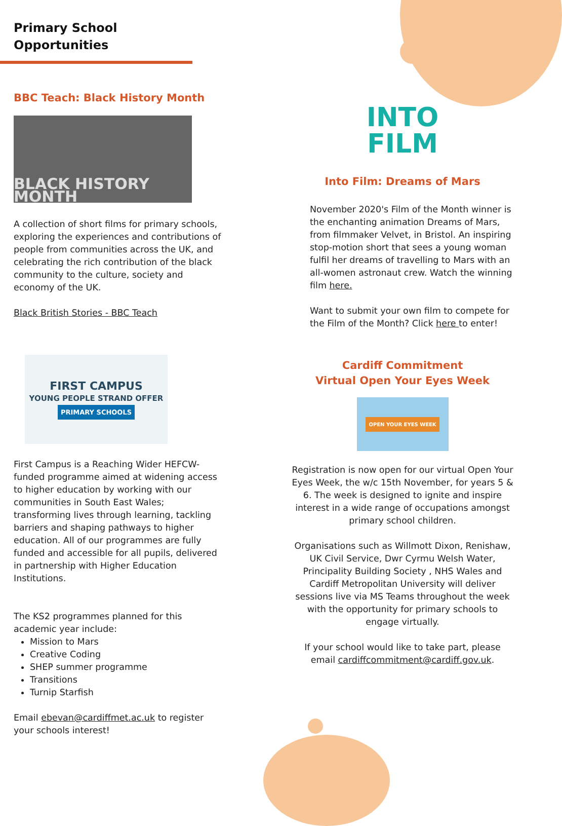Primary School
Opportunities
BBC Teach: Black History Month
BLACK HISTORY MONTH
A collection of short films for primary schools, exploring the experiences and contributions of people from communities across the UK, and celebrating the rich contribution of the black community to the culture, society and economy of the UK.
Black British Stories - BBC Teach
FIRST CAMPUS
YOUNG PEOPLE STRAND OFFER
PRIMARY SCHOOLS
First Campus is a Reaching Wider HEFCW-funded programme aimed at widening access to higher education by working with our communities in South East Wales; transforming lives through learning, tackling barriers and shaping pathways to higher education. All of our programmes are fully funded and accessible for all pupils, delivered in partnership with Higher Education Institutions.
The KS2 programmes planned for this academic year include:
Mission to Mars
Creative Coding
SHEP summer programme
Transitions
Turnip Starfish
Email ebevan@cardiffmet.ac.uk to register your schools interest!
INTO
FILM
Into Film: Dreams of Mars
November 2020's Film of the Month winner is the enchanting animation Dreams of Mars, from filmmaker Velvet, in Bristol. An inspiring stop-motion short that sees a young woman fulfil her dreams of travelling to Mars with an all-women astronaut crew. Watch the winning film here.
Want to submit your own film to compete for the Film of the Month? Click here to enter!
Cardiff Commitment
Virtual Open Your Eyes Week
OPEN YOUR EYES WEEK
Registration is now open for our virtual Open Your Eyes Week, the w/c 15th November, for years 5 & 6. The week is designed to ignite and inspire interest in a wide range of occupations amongst primary school children.
Organisations such as Willmott Dixon, Renishaw, UK Civil Service, Dwr Cyrmu Welsh Water, Principality Building Society , NHS Wales and Cardiff Metropolitan University will deliver sessions live via MS Teams throughout the week with the opportunity for primary schools to engage virtually.
If your school would like to take part, please email cardiffcommitment@cardiff.gov.uk.